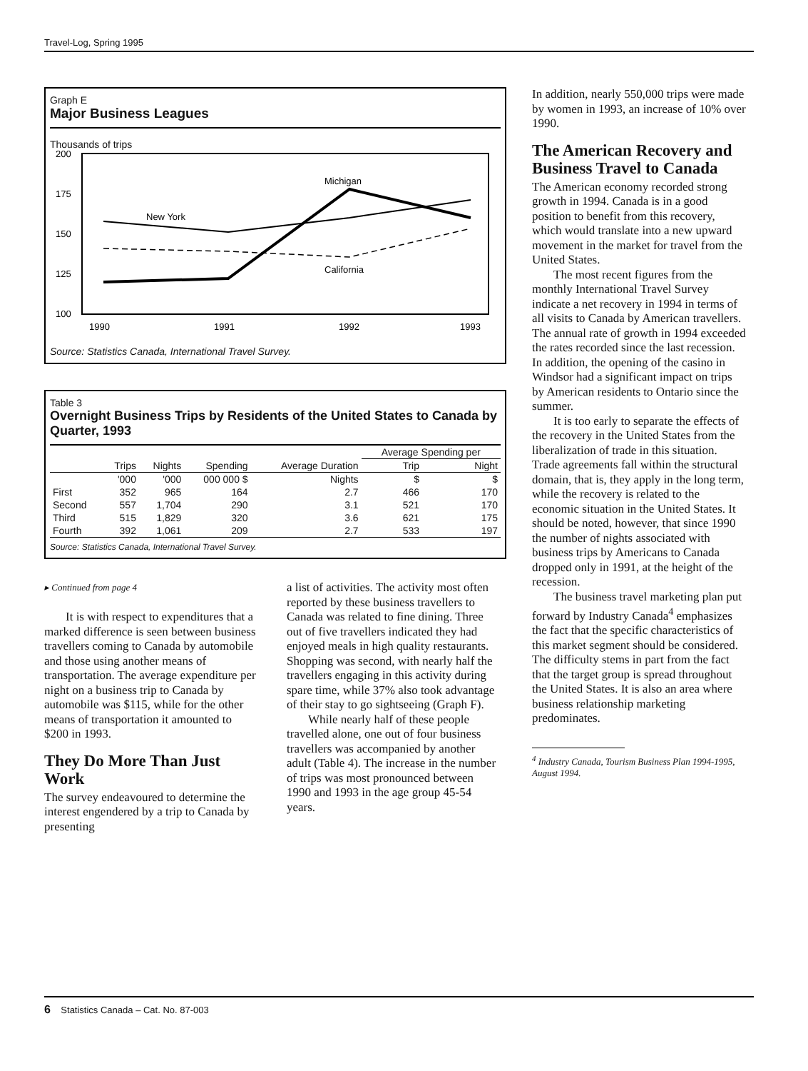Travel-Log, Spring 1995
Graph E
Major Business Leagues
Thousands of trips
200
175
150
125
100
1990
1991
1992
1993
New York
Michigan
California
Source: Statistics Canada, International Travel Survey.
Table 3
Overnight Business Trips by Residents of the United States to Canada by Quarter, 1993
| | | | | | Average Spending per | |
| --- | --- | --- | --- | --- | --- | --- |
| | Trips | Nights | Spending | Average Duration | Trip | Night |
| | '000 | '000 | 000 000 $ | Nights | $ | $ |
| First | 352 | 965 | 164 | 2.7 | 466 | 170 |
| Second | 557 | 1,704 | 290 | 3.1 | 521 | 170 |
| Third | 515 | 1,829 | 320 | 3.6 | 621 | 175 |
| Fourth | 392 | 1,061 | 209 | 2.7 | 533 | 197 |
Source: Statistics Canada, International Travel Survey.
▸ Continued from page 4
It is with respect to expenditures that a marked difference is seen between business travellers coming to Canada by automobile and those using another means of transportation. The average expenditure per night on a business trip to Canada by automobile was $115, while for the other means of transportation it amounted to $200 in 1993.
They Do More Than Just Work
The survey endeavoured to determine the interest engendered by a trip to Canada by presenting
a list of activities. The activity most often reported by these business travellers to Canada was related to fine dining. Three out of five travellers indicated they had enjoyed meals in high quality restaurants. Shopping was second, with nearly half the travellers engaging in this activity during spare time, while 37% also took advantage of their stay to go sightseeing (Graph F).
While nearly half of these people travelled alone, one out of four business travellers was accompanied by another adult (Table 4). The increase in the number of trips was most pronounced between 1990 and 1993 in the age group 45-54 years.
In addition, nearly 550,000 trips were made by women in 1993, an increase of 10% over 1990.
The American Recovery and Business Travel to Canada
The American economy recorded strong growth in 1994. Canada is in a good position to benefit from this recovery, which would translate into a new upward movement in the market for travel from the United States.
The most recent figures from the monthly International Travel Survey indicate a net recovery in 1994 in terms of all visits to Canada by American travellers. The annual rate of growth in 1994 exceeded the rates recorded since the last recession. In addition, the opening of the casino in Windsor had a significant impact on trips by American residents to Ontario since the summer.
It is too early to separate the effects of the recovery in the United States from the liberalization of trade in this situation. Trade agreements fall within the structural domain, that is, they apply in the long term, while the recovery is related to the economic situation in the United States. It should be noted, however, that since 1990 the number of nights associated with business trips by Americans to Canada dropped only in 1991, at the height of the recession.
The business travel marketing plan put forward by Industry Canada<sup>4</sup> emphasizes the fact that the specific characteristics of this market segment should be considered. The difficulty stems in part from the fact that the target group is spread throughout the United States. It is also an area where business relationship marketing predominates.
<sup>4</sup> Industry Canada, Tourism Business Plan 1994-1995, August 1994.
6 Statistics Canada – Cat. No. 87-003